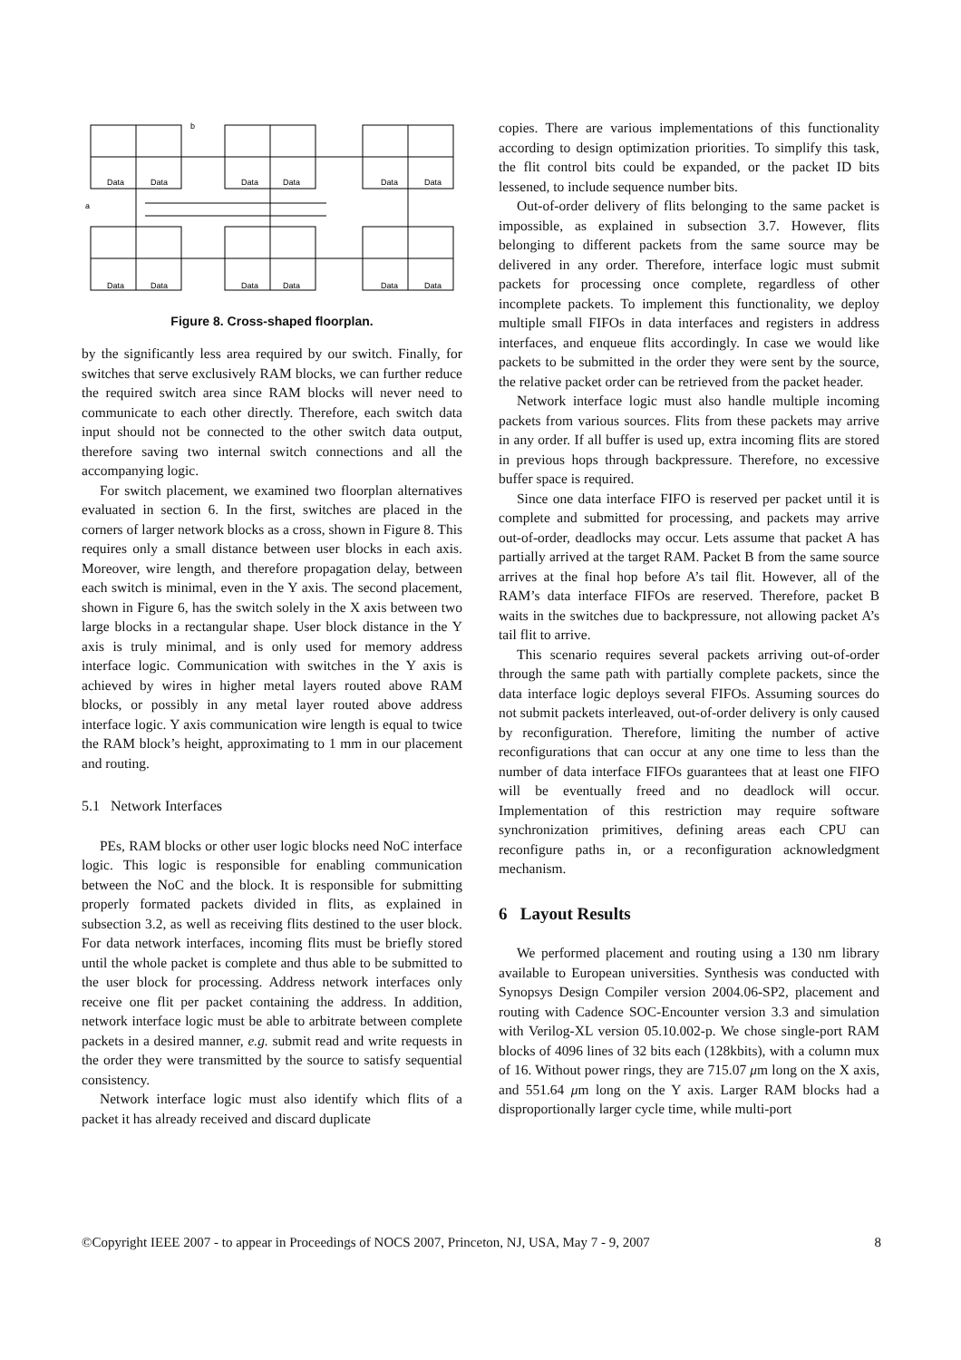b
a
Data
Data
Data
Data
Data
Data
Data
Data
Data
Data
Data
Data
Figure 8. Cross-shaped floorplan.
by the significantly less area required by our switch. Finally, for switches that serve exclusively RAM blocks, we can further reduce the required switch area since RAM blocks will never need to communicate to each other directly. Therefore, each switch data input should not be connected to the other switch data output, therefore saving two internal switch connections and all the accompanying logic.
For switch placement, we examined two floorplan alternatives evaluated in section 6. In the first, switches are placed in the corners of larger network blocks as a cross, shown in Figure 8. This requires only a small distance between user blocks in each axis. Moreover, wire length, and therefore propagation delay, between each switch is minimal, even in the Y axis. The second placement, shown in Figure 6, has the switch solely in the X axis between two large blocks in a rectangular shape. User block distance in the Y axis is truly minimal, and is only used for memory address interface logic. Communication with switches in the Y axis is achieved by wires in higher metal layers routed above RAM blocks, or possibly in any metal layer routed above address interface logic. Y axis communication wire length is equal to twice the RAM block’s height, approximating to 1 mm in our placement and routing.
5.1 Network Interfaces
PEs, RAM blocks or other user logic blocks need NoC interface logic. This logic is responsible for enabling communication between the NoC and the block. It is responsible for submitting properly formated packets divided in flits, as explained in subsection 3.2, as well as receiving flits destined to the user block. For data network interfaces, incoming flits must be briefly stored until the whole packet is complete and thus able to be submitted to the user block for processing. Address network interfaces only receive one flit per packet containing the address. In addition, network interface logic must be able to arbitrate between complete packets in a desired manner, e.g. submit read and write requests in the order they were transmitted by the source to satisfy sequential consistency.
Network interface logic must also identify which flits of a packet it has already received and discard duplicate
copies. There are various implementations of this functionality according to design optimization priorities. To simplify this task, the flit control bits could be expanded, or the packet ID bits lessened, to include sequence number bits.
Out-of-order delivery of flits belonging to the same packet is impossible, as explained in subsection 3.7. However, flits belonging to different packets from the same source may be delivered in any order. Therefore, interface logic must submit packets for processing once complete, regardless of other incomplete packets. To implement this functionality, we deploy multiple small FIFOs in data interfaces and registers in address interfaces, and enqueue flits accordingly. In case we would like packets to be submitted in the order they were sent by the source, the relative packet order can be retrieved from the packet header.
Network interface logic must also handle multiple incoming packets from various sources. Flits from these packets may arrive in any order. If all buffer is used up, extra incoming flits are stored in previous hops through backpressure. Therefore, no excessive buffer space is required.
Since one data interface FIFO is reserved per packet until it is complete and submitted for processing, and packets may arrive out-of-order, deadlocks may occur. Lets assume that packet A has partially arrived at the target RAM. Packet B from the same source arrives at the final hop before A’s tail flit. However, all of the RAM’s data interface FIFOs are reserved. Therefore, packet B waits in the switches due to backpressure, not allowing packet A’s tail flit to arrive.
This scenario requires several packets arriving out-of-order through the same path with partially complete packets, since the data interface logic deploys several FIFOs. Assuming sources do not submit packets interleaved, out-of-order delivery is only caused by reconfiguration. Therefore, limiting the number of active reconfigurations that can occur at any one time to less than the number of data interface FIFOs guarantees that at least one FIFO will be eventually freed and no deadlock will occur. Implementation of this restriction may require software synchronization primitives, defining areas each CPU can reconfigure paths in, or a reconfiguration acknowledgment mechanism.
6 Layout Results
We performed placement and routing using a 130 nm library available to European universities. Synthesis was conducted with Synopsys Design Compiler version 2004.06-SP2, placement and routing with Cadence SOC-Encounter version 3.3 and simulation with Verilog-XL version 05.10.002-p. We chose single-port RAM blocks of 4096 lines of 32 bits each (128kbits), with a column mux of 16. Without power rings, they are 715.07 μm long on the X axis, and 551.64 μm long on the Y axis. Larger RAM blocks had a disproportionally larger cycle time, while multi-port
©Copyright IEEE 2007 - to appear in Proceedings of NOCS 2007, Princeton, NJ, USA, May 7 - 9, 2007 8